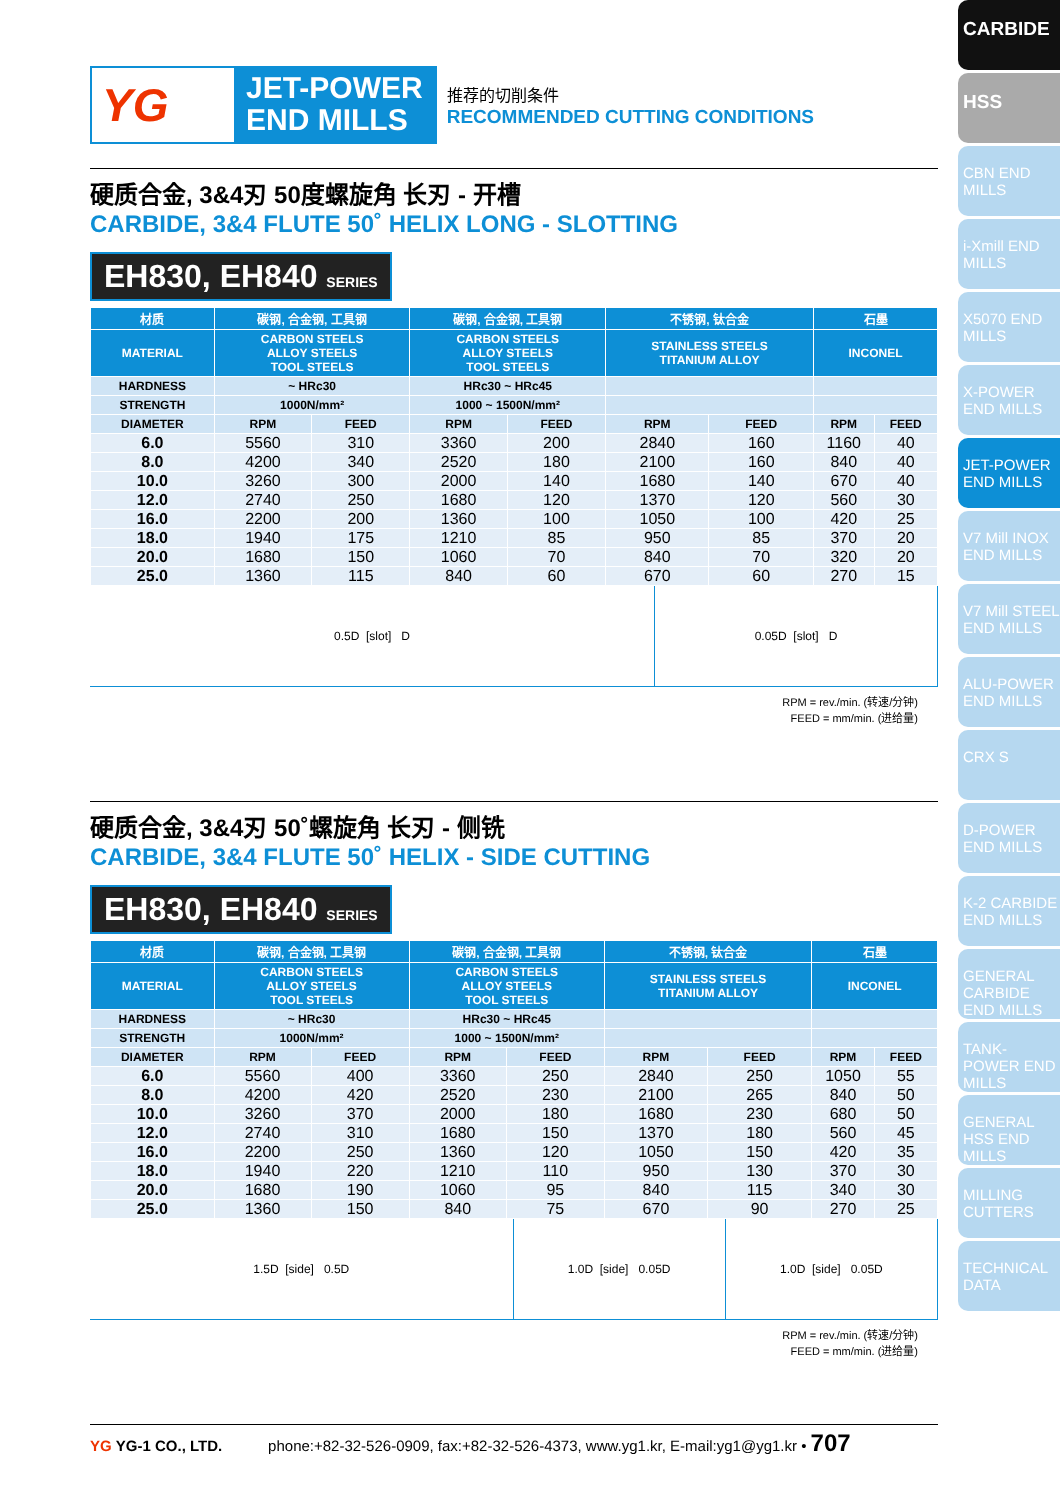CARBIDE
HSS
CBN END MILLS
i-Xmill END MILLS
X5070 END MILLS
X-POWER END MILLS
JET-POWER END MILLS
V7 Mill INOX END MILLS
V7 Mill STEEL END MILLS
ALU-POWER END MILLS
CRX S
D-POWER END MILLS
K-2 CARBIDE END MILLS
GENERAL CARBIDE END MILLS
TANK-POWER END MILLS
GENERAL HSS END MILLS
MILLING CUTTERS
TECHNICAL DATA
YG
JET-POWER
END MILLS
推荐的切削条件
RECOMMENDED CUTTING CONDITIONS
硬质合金, 3&4刃 50度螺旋角 长刃 - 开槽
CARBIDE, 3&4 FLUTE 50˚ HELIX LONG - SLOTTING
EH830, EH840 SERIES
| 材质 | 碳钢, 合金钢, 工具钢 | | 碳钢, 合金钢, 工具钢 | | 不锈钢, 钛合金 | | 石墨 | |
| --- | --- | --- | --- | --- | --- | --- | --- | --- |
| MATERIAL | CARBON STEELS ALLOY STEELS TOOL STEELS | | CARBON STEELS ALLOY STEELS TOOL STEELS | | STAINLESS STEELS TITANIUM ALLOY | | INCONEL | |
| HARDNESS | ~ HRc30 | | HRc30 ~ HRc45 | | | | | |
| STRENGTH | 1000N/mm² | | 1000 ~ 1500N/mm² | | | | | |
| DIAMETER | RPM | FEED | RPM | FEED | RPM | FEED | RPM | FEED |
| 6.0 | 5560 | 310 | 3360 | 200 | 2840 | 160 | 1160 | 40 |
| 8.0 | 4200 | 340 | 2520 | 180 | 2100 | 160 | 840 | 40 |
| 10.0 | 3260 | 300 | 2000 | 140 | 1680 | 140 | 670 | 40 |
| 12.0 | 2740 | 250 | 1680 | 120 | 1370 | 120 | 560 | 30 |
| 16.0 | 2200 | 200 | 1360 | 100 | 1050 | 100 | 420 | 25 |
| 18.0 | 1940 | 175 | 1210 | 85 | 950 | 85 | 370 | 20 |
| 20.0 | 1680 | 150 | 1060 | 70 | 840 | 70 | 320 | 20 |
| 25.0 | 1360 | 115 | 840 | 60 | 670 | 60 | 270 | 15 |
0.5D [slot] D 0.05D [slot] D
RPM = rev./min. (转速/分钟)
FEED = mm/min. (进给量)
硬质合金, 3&4刃 50˚螺旋角 长刃 - 侧铣
CARBIDE, 3&4 FLUTE 50˚ HELIX - SIDE CUTTING
EH830, EH840 SERIES
| 材质 | 碳钢, 合金钢, 工具钢 | | 碳钢, 合金钢, 工具钢 | | 不锈钢, 钛合金 | | 石墨 | |
| --- | --- | --- | --- | --- | --- | --- | --- | --- |
| MATERIAL | CARBON STEELS ALLOY STEELS TOOL STEELS | | CARBON STEELS ALLOY STEELS TOOL STEELS | | STAINLESS STEELS TITANIUM ALLOY | | INCONEL | |
| HARDNESS | ~ HRc30 | | HRc30 ~ HRc45 | | | | | |
| STRENGTH | 1000N/mm² | | 1000 ~ 1500N/mm² | | | | | |
| DIAMETER | RPM | FEED | RPM | FEED | RPM | FEED | RPM | FEED |
| 6.0 | 5560 | 400 | 3360 | 250 | 2840 | 250 | 1050 | 55 |
| 8.0 | 4200 | 420 | 2520 | 230 | 2100 | 265 | 840 | 50 |
| 10.0 | 3260 | 370 | 2000 | 180 | 1680 | 230 | 680 | 50 |
| 12.0 | 2740 | 310 | 1680 | 150 | 1370 | 180 | 560 | 45 |
| 16.0 | 2200 | 250 | 1360 | 120 | 1050 | 150 | 420 | 35 |
| 18.0 | 1940 | 220 | 1210 | 110 | 950 | 130 | 370 | 30 |
| 20.0 | 1680 | 190 | 1060 | 95 | 840 | 115 | 340 | 30 |
| 25.0 | 1360 | 150 | 840 | 75 | 670 | 90 | 270 | 25 |
1.5D [side] 0.5D 1.0D [side] 0.05D 1.0D [side] 0.05D
RPM = rev./min. (转速/分钟)
FEED = mm/min. (进给量)
YG YG-1 CO., LTD. phone:+82-32-526-0909, fax:+82-32-526-4373, www.yg1.kr, E-mail:yg1@yg1.kr • 707